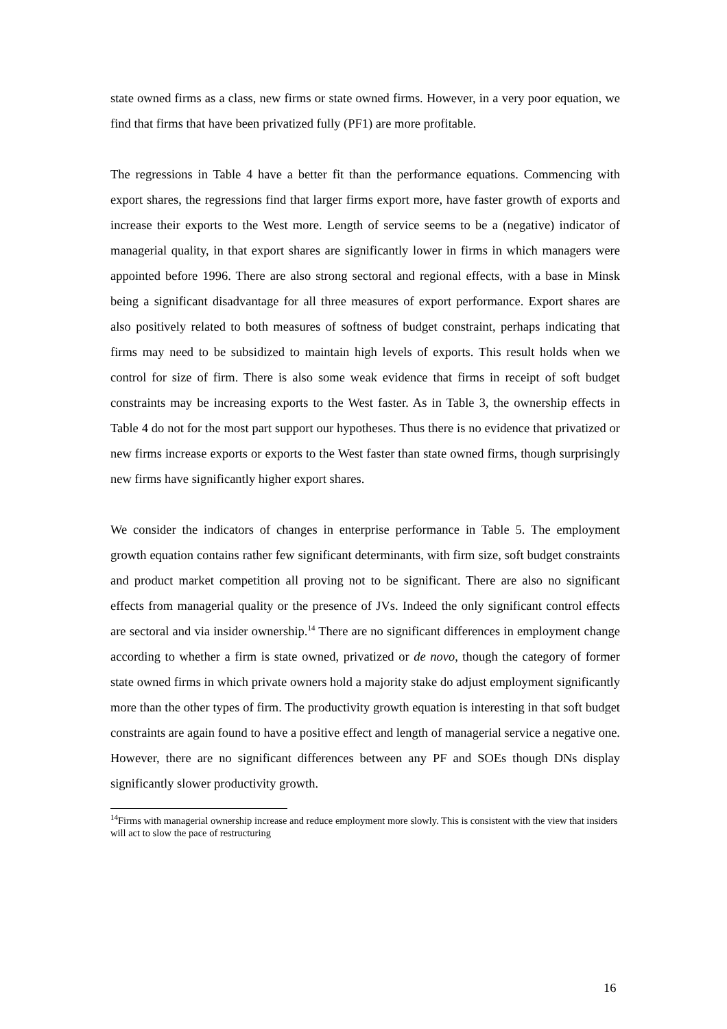state owned firms as a class, new firms or state owned firms. However, in a very poor equation, we find that firms that have been privatized fully (PF1) are more profitable.
The regressions in Table 4 have a better fit than the performance equations. Commencing with export shares, the regressions find that larger firms export more, have faster growth of exports and increase their exports to the West more. Length of service seems to be a (negative) indicator of managerial quality, in that export shares are significantly lower in firms in which managers were appointed before 1996. There are also strong sectoral and regional effects, with a base in Minsk being a significant disadvantage for all three measures of export performance. Export shares are also positively related to both measures of softness of budget constraint, perhaps indicating that firms may need to be subsidized to maintain high levels of exports. This result holds when we control for size of firm. There is also some weak evidence that firms in receipt of soft budget constraints may be increasing exports to the West faster. As in Table 3, the ownership effects in Table 4 do not for the most part support our hypotheses. Thus there is no evidence that privatized or new firms increase exports or exports to the West faster than state owned firms, though surprisingly new firms have significantly higher export shares.
We consider the indicators of changes in enterprise performance in Table 5. The employment growth equation contains rather few significant determinants, with firm size, soft budget constraints and product market competition all proving not to be significant. There are also no significant effects from managerial quality or the presence of JVs. Indeed the only significant control effects are sectoral and via insider ownership.<sup>14</sup> There are no significant differences in employment change according to whether a firm is state owned, privatized or de novo, though the category of former state owned firms in which private owners hold a majority stake do adjust employment significantly more than the other types of firm. The productivity growth equation is interesting in that soft budget constraints are again found to have a positive effect and length of managerial service a negative one. However, there are no significant differences between any PF and SOEs though DNs display significantly slower productivity growth.
<sup>14</sup> Firms with managerial ownership increase and reduce employment more slowly. This is consistent with the view that insiders will act to slow the pace of restructuring
16